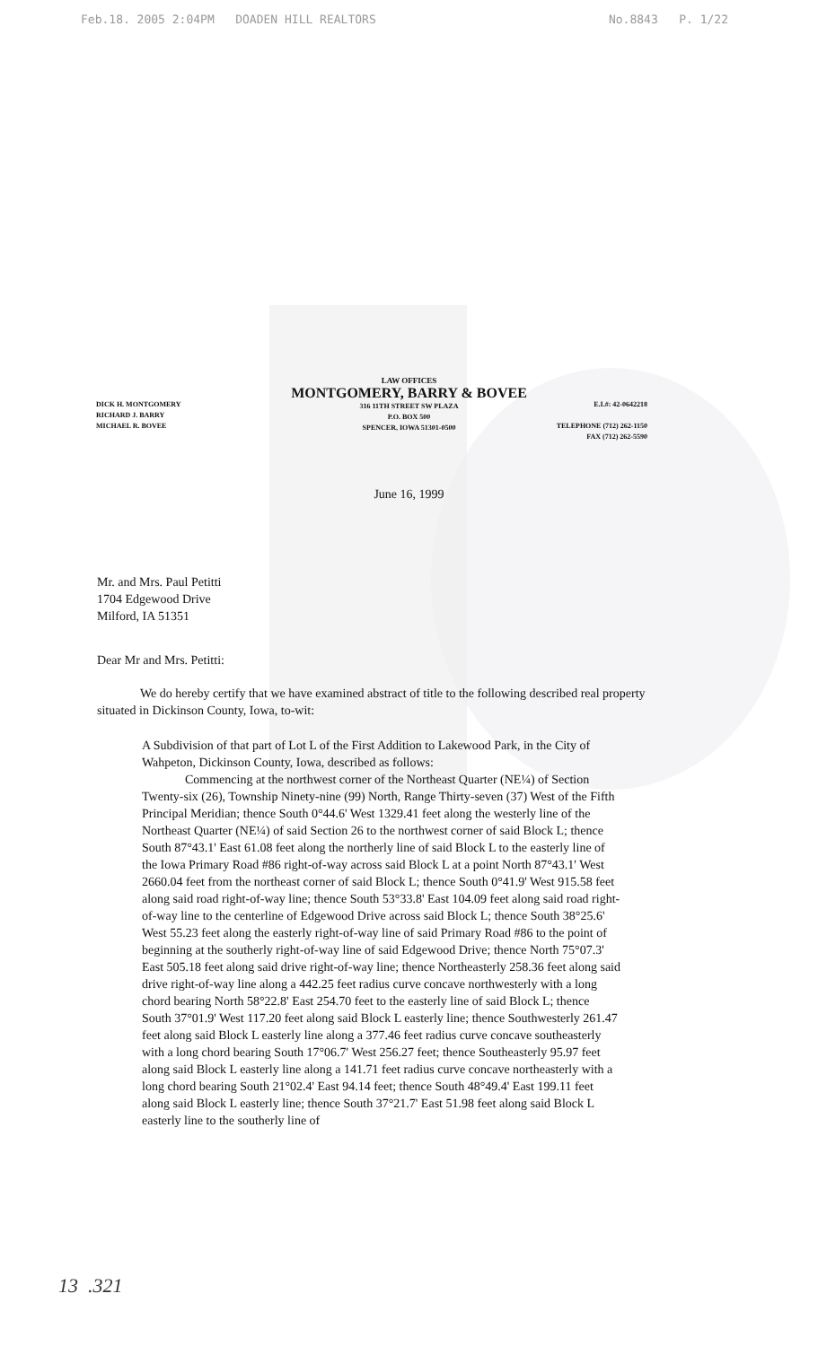Feb.18. 2005 2:04PM DOADEN HILL REALTORS No.8843 P. 1/22
LAW OFFICES
MONTGOMERY, BARRY & BOVEE
316 11TH STREET SW PLAZA
P.O. BOX 500
SPENCER, IOWA 51301-0500
DICK H. MONTGOMERY
RICHARD J. BARRY
MICHAEL R. BOVEE
E.I.#: 42-0642218
TELEPHONE (712) 262-1150
FAX (712) 262-5590
June 16, 1999
Mr. and Mrs. Paul Petitti
1704 Edgewood Drive
Milford, IA 51351
Dear Mr and Mrs. Petitti:
We do hereby certify that we have examined abstract of title to the following described real property situated in Dickinson County, Iowa, to-wit:
A Subdivision of that part of Lot L of the First Addition to Lakewood Park, in the City of Wahpeton, Dickinson County, Iowa, described as follows:
Commencing at the northwest corner of the Northeast Quarter (NE¼) of Section Twenty-six (26), Township Ninety-nine (99) North, Range Thirty-seven (37) West of the Fifth Principal Meridian; thence South 0°44.6' West 1329.41 feet along the westerly line of the Northeast Quarter (NE¼) of said Section 26 to the northwest corner of said Block L; thence South 87°43.1' East 61.08 feet along the northerly line of said Block L to the easterly line of the Iowa Primary Road #86 right-of-way across said Block L at a point North 87°43.1' West 2660.04 feet from the northeast corner of said Block L; thence South 0°41.9' West 915.58 feet along said road right-of-way line; thence South 53°33.8' East 104.09 feet along said road right-of-way line to the centerline of Edgewood Drive across said Block L; thence South 38°25.6' West 55.23 feet along the easterly right-of-way line of said Primary Road #86 to the point of beginning at the southerly right-of-way line of said Edgewood Drive; thence North 75°07.3' East 505.18 feet along said drive right-of-way line; thence Northeasterly 258.36 feet along said drive right-of-way line along a 442.25 feet radius curve concave northwesterly with a long chord bearing North 58°22.8' East 254.70 feet to the easterly line of said Block L; thence South 37°01.9' West 117.20 feet along said Block L easterly line; thence Southwesterly 261.47 feet along said Block L easterly line along a 377.46 feet radius curve concave southeasterly with a long chord bearing South 17°06.7' West 256.27 feet; thence Southeasterly 95.97 feet along said Block L easterly line along a 141.71 feet radius curve concave northeasterly with a long chord bearing South 21°02.4' East 94.14 feet; thence South 48°49.4' East 199.11 feet along said Block L easterly line; thence South 37°21.7' East 51.98 feet along said Block L easterly line to the southerly line of
13 .321